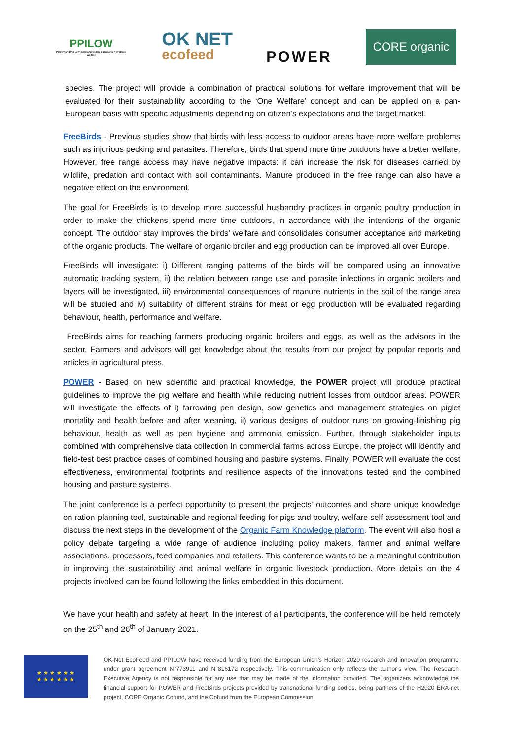PPILOW
Poultry and Pig Low-input and Organic production systems' Welfare
OK NET
ecofeed
POWER
CORE organic
species. The project will provide a combination of practical solutions for welfare improvement that will be evaluated for their sustainability according to the ‘One Welfare’ concept and can be applied on a pan-European basis with specific adjustments depending on citizen’s expectations and the target market.
FreeBirds - Previous studies show that birds with less access to outdoor areas have more welfare problems such as injurious pecking and parasites. Therefore, birds that spend more time outdoors have a better welfare. However, free range access may have negative impacts: it can increase the risk for diseases carried by wildlife, predation and contact with soil contaminants. Manure produced in the free range can also have a negative effect on the environment.
The goal for FreeBirds is to develop more successful husbandry practices in organic poultry production in order to make the chickens spend more time outdoors, in accordance with the intentions of the organic concept. The outdoor stay improves the birds’ welfare and consolidates consumer acceptance and marketing of the organic products. The welfare of organic broiler and egg production can be improved all over Europe.
FreeBirds will investigate: i) Different ranging patterns of the birds will be compared using an innovative automatic tracking system, ii) the relation between range use and parasite infections in organic broilers and layers will be investigated, iii) environmental consequences of manure nutrients in the soil of the range area will be studied and iv) suitability of different strains for meat or egg production will be evaluated regarding behaviour, health, performance and welfare.
FreeBirds aims for reaching farmers producing organic broilers and eggs, as well as the advisors in the sector. Farmers and advisors will get knowledge about the results from our project by popular reports and articles in agricultural press.
POWER - Based on new scientific and practical knowledge, the POWER project will produce practical guidelines to improve the pig welfare and health while reducing nutrient losses from outdoor areas. POWER will investigate the effects of i) farrowing pen design, sow genetics and management strategies on piglet mortality and health before and after weaning, ii) various designs of outdoor runs on growing-finishing pig behaviour, health as well as pen hygiene and ammonia emission. Further, through stakeholder inputs combined with comprehensive data collection in commercial farms across Europe, the project will identify and field-test best practice cases of combined housing and pasture systems. Finally, POWER will evaluate the cost effectiveness, environmental footprints and resilience aspects of the innovations tested and the combined housing and pasture systems.
The joint conference is a perfect opportunity to present the projects’ outcomes and share unique knowledge on ration-planning tool, sustainable and regional feeding for pigs and poultry, welfare self-assessment tool and discuss the next steps in the development of the Organic Farm Knowledge platform. The event will also host a policy debate targeting a wide range of audience including policy makers, farmer and animal welfare associations, processors, feed companies and retailers. This conference wants to be a meaningful contribution in improving the sustainability and animal welfare in organic livestock production. More details on the 4 projects involved can be found following the links embedded in this document.
We have your health and safety at heart. In the interest of all participants, the conference will be held remotely on the 25<sup>th</sup> and 26<sup>th</sup> of January 2021.
★ ★ ★ ★ ★ ★
★ ★ ★ ★ ★ ★
OK-Net EcoFeed and PPILOW have received funding from the European Union’s Horizon 2020 research and innovation programme under grant agreement N°773911 and N°816172 respectively. This communication only reflects the author’s view. The Research Executive Agency is not responsible for any use that may be made of the information provided. The organizers acknowledge the financial support for POWER and FreeBirds projects provided by transnational funding bodies, being partners of the H2020 ERA-net project, CORE Organic Cofund, and the Cofund from the European Commission.